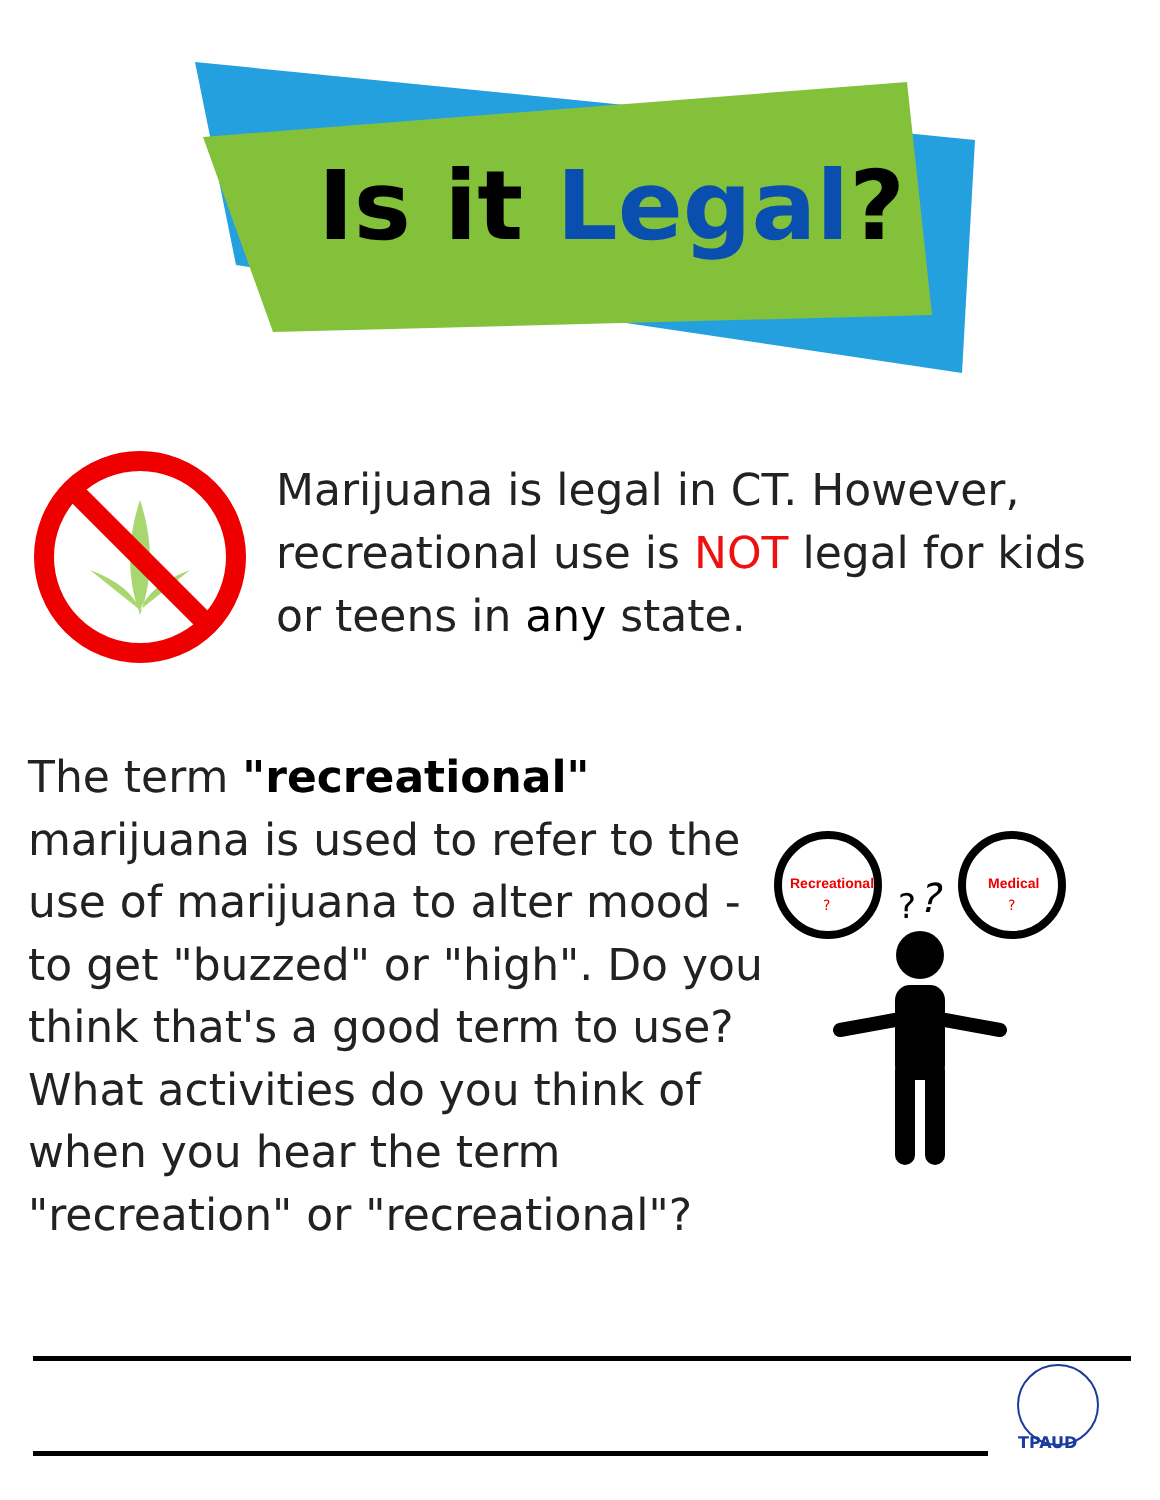Recreational
?
Medical
?
?
?
TPAUD
Is it Legal?
Marijuana is legal in CT. However, recreational use is NOT legal for kids or teens in any state.
The term "recreational" marijuana is used to refer to the use of marijuana to alter mood - to get "buzzed" or "high". Do you think that's a good term to use? What activities do you think of when you hear the term "recreation" or "recreational"?